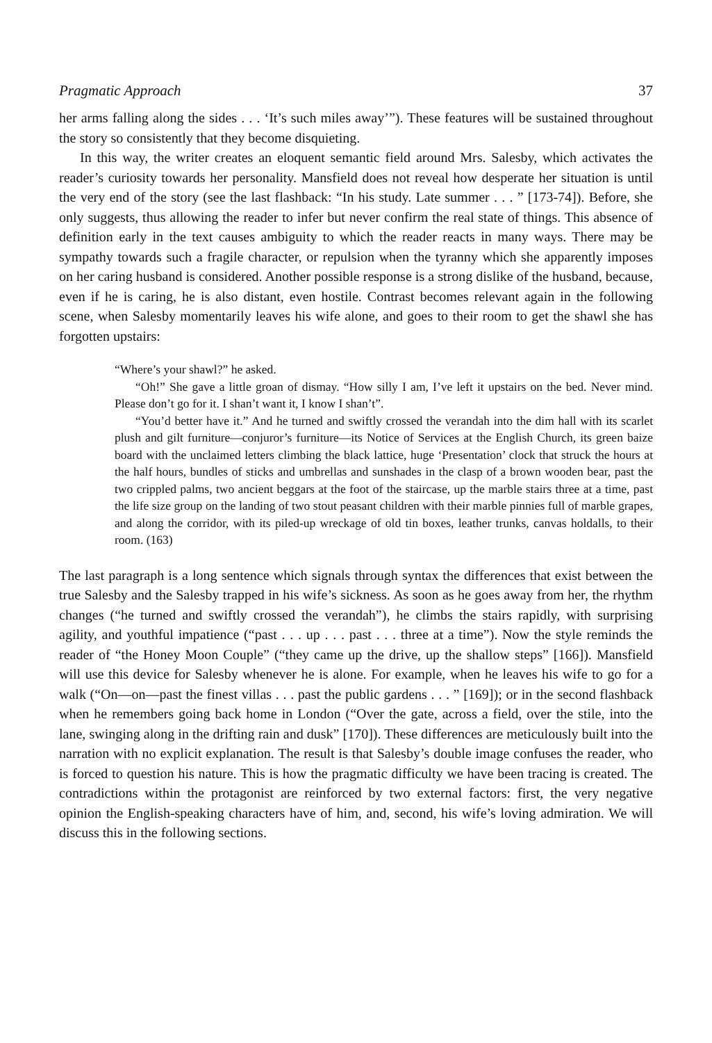Pragmatic Approach 37
her arms falling along the sides . . . ‘It’s such miles away’”). These features will be sustained throughout the story so consistently that they become disquieting.
In this way, the writer creates an eloquent semantic field around Mrs. Salesby, which activates the reader’s curiosity towards her personality. Mansfield does not reveal how desperate her situation is until the very end of the story (see the last flashback: “In his study. Late summer . . . ” [173-74]). Before, she only suggests, thus allowing the reader to infer but never confirm the real state of things. This absence of definition early in the text causes ambiguity to which the reader reacts in many ways. There may be sympathy towards such a fragile character, or repulsion when the tyranny which she apparently imposes on her caring husband is considered. Another possible response is a strong dislike of the husband, because, even if he is caring, he is also distant, even hostile. Contrast becomes relevant again in the following scene, when Salesby momentarily leaves his wife alone, and goes to their room to get the shawl she has forgotten upstairs:
“Where’s your shawl?” he asked.
“Oh!” She gave a little groan of dismay. “How silly I am, I’ve left it upstairs on the bed. Never mind. Please don’t go for it. I shan’t want it, I know I shan’t”.
“You’d better have it.” And he turned and swiftly crossed the verandah into the dim hall with its scarlet plush and gilt furniture—conjuror’s furniture—its Notice of Services at the English Church, its green baize board with the unclaimed letters climbing the black lattice, huge ‘Presentation’ clock that struck the hours at the half hours, bundles of sticks and umbrellas and sunshades in the clasp of a brown wooden bear, past the two crippled palms, two ancient beggars at the foot of the staircase, up the marble stairs three at a time, past the life size group on the landing of two stout peasant children with their marble pinnies full of marble grapes, and along the corridor, with its piled-up wreckage of old tin boxes, leather trunks, canvas holdalls, to their room. (163)
The last paragraph is a long sentence which signals through syntax the differences that exist between the true Salesby and the Salesby trapped in his wife’s sickness. As soon as he goes away from her, the rhythm changes (“he turned and swiftly crossed the verandah”), he climbs the stairs rapidly, with surprising agility, and youthful impatience (“past . . . up . . . past . . . three at a time”). Now the style reminds the reader of “the Honey Moon Couple” (“they came up the drive, up the shallow steps” [166]). Mansfield will use this device for Salesby whenever he is alone. For example, when he leaves his wife to go for a walk (“On—on—past the finest villas . . . past the public gardens . . . ” [169]); or in the second flashback when he remembers going back home in London (“Over the gate, across a field, over the stile, into the lane, swinging along in the drifting rain and dusk” [170]). These differences are meticulously built into the narration with no explicit explanation. The result is that Salesby’s double image confuses the reader, who is forced to question his nature. This is how the pragmatic difficulty we have been tracing is created. The contradictions within the protagonist are reinforced by two external factors: first, the very negative opinion the English-speaking characters have of him, and, second, his wife’s loving admiration. We will discuss this in the following sections.